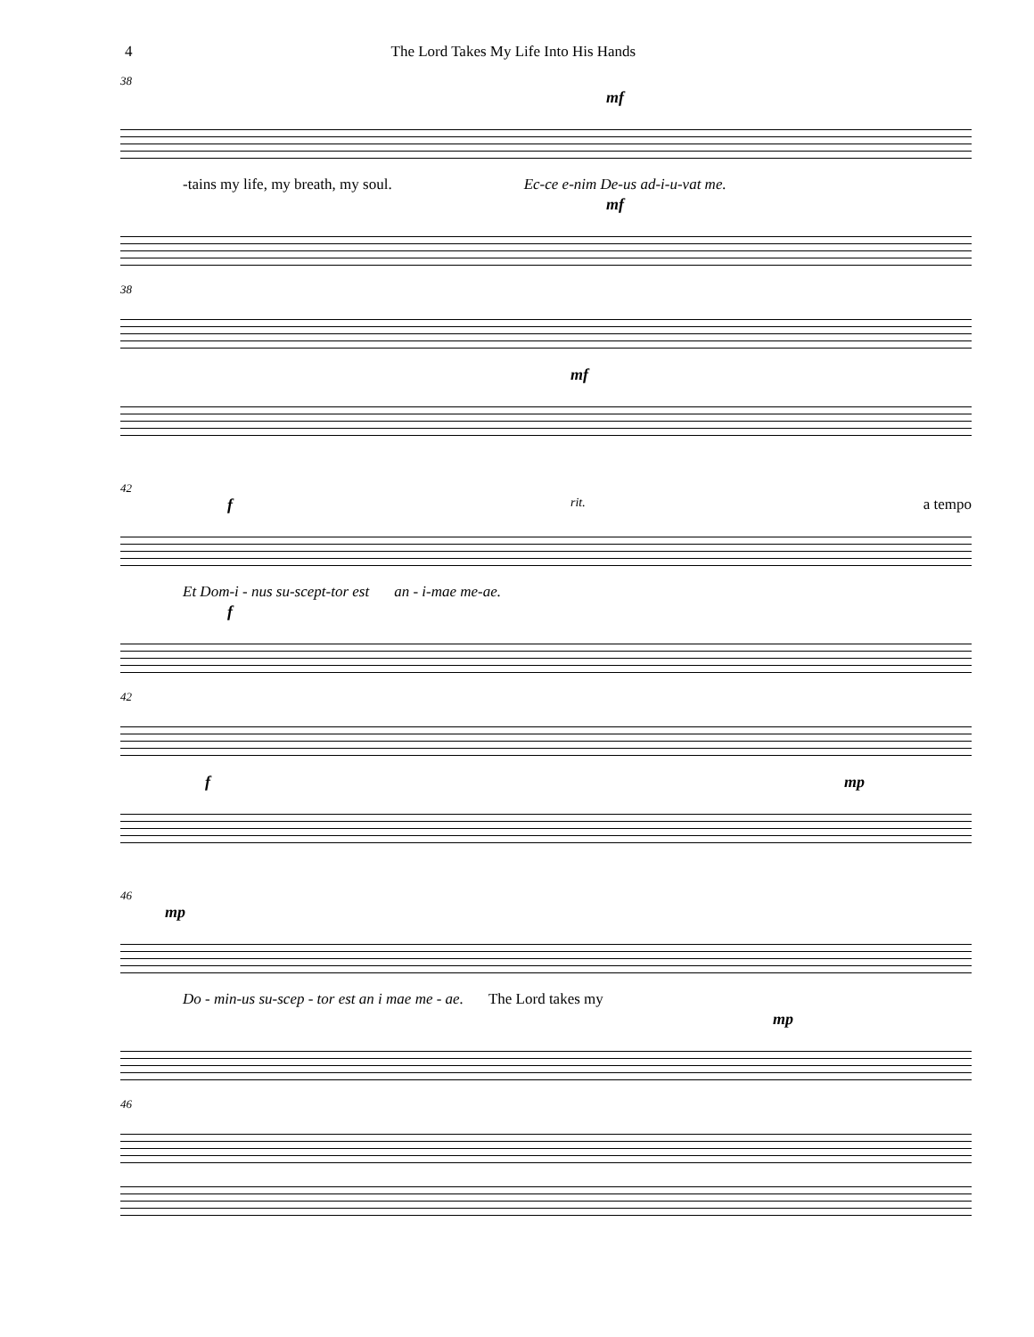4 The Lord Takes My Life Into His Hands
38
mf
-tains my life, my breath, my soul. Ec-ce e-nim De-us ad-i-u-vat me.
mf
38
mf
42
frit. a tempo
Et Dom-i - nus su-scept-tor est an - i-mae me-ae.
f
42
fmp
46
mp
Do - min-us su-scep - tor est an i mae me - ae. The Lord takes my
mp
46